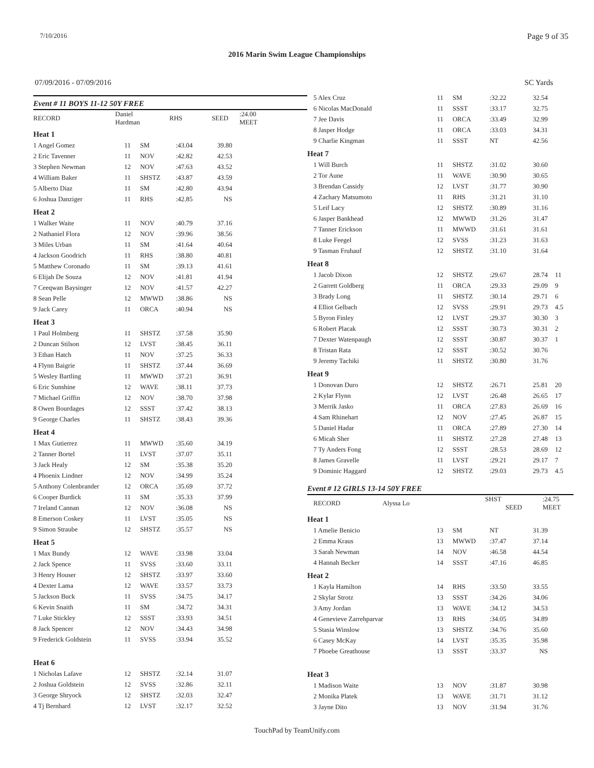7/10/2016 Page 9 of 35
2016 Marin Swim League Championships
07/09/2016 - 07/09/2016 SC Yards
Event # 11 BOYS 11-12 50Y FREE
| RECORD | Daniel Hardman | RHS | | SEED | :24.00 MEET |
| Heat 1 | | | | | |
| 1 Angel Gomez | 11 | SM | :43.04 | 39.80 | |
| 2 Eric Tavenner | 11 | NOV | :42.82 | 42.53 | |
| 3 Stephen Newman | 12 | NOV | :47.63 | 43.52 | |
| 4 William Baker | 11 | SHSTZ | :43.87 | 43.59 | |
| 5 Alberto Diaz | 11 | SM | :42.80 | 43.94 | |
| 6 Joshua Danziger | 11 | RHS | :42.85 | NS | |
| Heat 2 | | | | | |
| 1 Walker Waite | 11 | NOV | :40.79 | 37.16 | |
| 2 Nathaniel Flora | 12 | NOV | :39.96 | 38.56 | |
| 3 Miles Urban | 11 | SM | :41.64 | 40.64 | |
| 4 Jackson Goodrich | 11 | RHS | :38.80 | 40.81 | |
| 5 Matthew Coronado | 11 | SM | :39.13 | 41.61 | |
| 6 Elijah De Souza | 12 | NOV | :41.81 | 41.94 | |
| 7 Ceeqwan Baysinger | 12 | NOV | :41.57 | 42.27 | |
| 8 Sean Pelle | 12 | MWWD | :38.86 | NS | |
| 9 Jack Carey | 11 | ORCA | :40.94 | NS | |
| Heat 3 | | | | | |
| 1 Paul Holmberg | 11 | SHSTZ | :37.58 | 35.90 | |
| 2 Duncan Stilson | 12 | LVST | :38.45 | 36.11 | |
| 3 Ethan Hatch | 11 | NOV | :37.25 | 36.33 | |
| 4 Flynn Baigrie | 11 | SHSTZ | :37.44 | 36.69 | |
| 5 Wesley Bartling | 11 | MWWD | :37.21 | 36.91 | |
| 6 Eric Sunshine | 12 | WAVE | :38.11 | 37.73 | |
| 7 Michael Griffin | 12 | NOV | :38.70 | 37.98 | |
| 8 Owen Bourdages | 12 | SSST | :37.42 | 38.13 | |
| 9 George Charles | 11 | SHSTZ | :38.43 | 39.36 | |
| Heat 4 | | | | | |
| 1 Max Gutierrez | 11 | MWWD | :35.60 | 34.19 | |
| 2 Tanner Bortel | 11 | LVST | :37.07 | 35.11 | |
| 3 Jack Healy | 12 | SM | :35.38 | 35.20 | |
| 4 Phoenix Lindner | 12 | NOV | :34.99 | 35.24 | |
| 5 Anthony Colenbrander | 12 | ORCA | :35.69 | 37.72 | |
| 6 Cooper Burdick | 11 | SM | :35.33 | 37.99 | |
| 7 Ireland Cannan | 12 | NOV | :36.08 | NS | |
| 8 Emerson Coskey | 11 | LVST | :35.05 | NS | |
| 9 Simon Straube | 12 | SHSTZ | :35.57 | NS | |
| Heat 5 | | | | | |
| 1 Max Bundy | 12 | WAVE | :33.98 | 33.04 | |
| 2 Jack Spence | 11 | SVSS | :33.60 | 33.11 | |
| 3 Henry Houser | 12 | SHSTZ | :33.97 | 33.60 | |
| 4 Dexter Lama | 12 | WAVE | :33.57 | 33.73 | |
| 5 Jackson Buck | 11 | SVSS | :34.75 | 34.17 | |
| 6 Kevin Snaith | 11 | SM | :34.72 | 34.31 | |
| 7 Luke Stickley | 12 | SSST | :33.93 | 34.51 | |
| 8 Jack Spencer | 12 | NOV | :34.43 | 34.98 | |
| 9 Frederick Goldstein | 11 | SVSS | :33.94 | 35.52 | |
| Heat 6 | | | | | |
| 1 Nicholas Lafave | 12 | SHSTZ | :32.14 | 31.07 | |
| 2 Joshua Goldstein | 12 | SVSS | :32.86 | 32.11 | |
| 3 George Shryock | 12 | SHSTZ | :32.03 | 32.47 | |
| 4 Tj Bernhard | 12 | LVST | :32.17 | 32.52 | |
| 5 Alex Cruz | 11 | SM | :32.22 | 32.54 | |
| 6 Nicolas MacDonald | 11 | SSST | :33.17 | 32.75 | |
| 7 Jee Davis | 11 | ORCA | :33.49 | 32.99 | |
| 8 Jasper Hodge | 11 | ORCA | :33.03 | 34.31 | |
| 9 Charlie Kingman | 11 | SSST | NT | 42.56 | |
| Heat 7 | | | | | |
| 1 Will Burch | 11 | SHSTZ | :31.02 | 30.60 | |
| 2 Tor Aune | 11 | WAVE | :30.90 | 30.65 | |
| 3 Brendan Cassidy | 12 | LVST | :31.77 | 30.90 | |
| 4 Zachary Matsumoto | 11 | RHS | :31.21 | 31.10 | |
| 5 Leif Lacy | 12 | SHSTZ | :30.89 | 31.16 | |
| 6 Jasper Bankhead | 12 | MWWD | :31.26 | 31.47 | |
| 7 Tanner Erickson | 11 | MWWD | :31.61 | 31.61 | |
| 8 Luke Feegel | 12 | SVSS | :31.23 | 31.63 | |
| 9 Tasman Fruhauf | 12 | SHSTZ | :31.10 | 31.64 | |
| Heat 8 | | | | | |
| 1 Jacob Dixon | 12 | SHSTZ | :29.67 | 28.74 | 11 |
| 2 Garrett Goldberg | 11 | ORCA | :29.33 | 29.09 | 9 |
| 3 Brady Long | 11 | SHSTZ | :30.14 | 29.71 | 6 |
| 4 Elliot Gelbach | 12 | SVSS | :29.91 | 29.73 | 4.5 |
| 5 Byron Finley | 12 | LVST | :29.37 | 30.30 | 3 |
| 6 Robert Placak | 12 | SSST | :30.73 | 30.31 | 2 |
| 7 Dexter Watenpaugh | 12 | SSST | :30.87 | 30.37 | 1 |
| 8 Tristan Rata | 12 | SSST | :30.52 | 30.76 | |
| 9 Jeremy Tachiki | 11 | SHSTZ | :30.80 | 31.76 | |
| Heat 9 | | | | | |
| 1 Donovan Duro | 12 | SHSTZ | :26.71 | 25.81 | 20 |
| 2 Kylar Flynn | 12 | LVST | :26.48 | 26.65 | 17 |
| 3 Merrik Jasko | 11 | ORCA | :27.83 | 26.69 | 16 |
| 4 Sam Rhinehart | 12 | NOV | :27.45 | 26.87 | 15 |
| 5 Daniel Hadar | 11 | ORCA | :27.89 | 27.30 | 14 |
| 6 Micah Sher | 11 | SHSTZ | :27.28 | 27.48 | 13 |
| 7 Ty Anders Fong | 12 | SSST | :28.53 | 28.69 | 12 |
| 8 James Gravelle | 11 | LVST | :29.21 | 29.17 | 7 |
| 9 Dominic Haggard | 12 | SHSTZ | :29.03 | 29.73 | 4.5 |
Event # 12 GIRLS 13-14 50Y FREE
| RECORD | Alyssa Lo | SHST SEED | :24.75 MEET |
| Heat 1 | | | | | |
| 1 Amelie Benicio | 13 | SM | NT | 31.39 | |
| 2 Emma Kraus | 13 | MWWD | :37.47 | 37.14 | |
| 3 Sarah Newman | 14 | NOV | :46.58 | 44.54 | |
| 4 Hannah Becker | 14 | SSST | :47.16 | 46.85 | |
| Heat 2 | | | | | |
| 1 Kayla Hamilton | 14 | RHS | :33.50 | 33.55 | |
| 2 Skylar Strotz | 13 | SSST | :34.26 | 34.06 | |
| 3 Amy Jordan | 13 | WAVE | :34.12 | 34.53 | |
| 4 Genevieve Zarrehparvar | 13 | RHS | :34.05 | 34.89 | |
| 5 Stasia Winslow | 13 | SHSTZ | :34.76 | 35.60 | |
| 6 Casey McKay | 14 | LVST | :35.35 | 35.98 | |
| 7 Phoebe Greathouse | 13 | SSST | :33.37 | NS | |
| Heat 3 | | | | | |
| 1 Madison Waite | 13 | NOV | :31.87 | 30.98 | |
| 2 Monika Platek | 13 | WAVE | :31.71 | 31.12 | |
| 3 Jayne Dito | 13 | NOV | :31.94 | 31.76 | |
TouchPad by TeamUnify.com